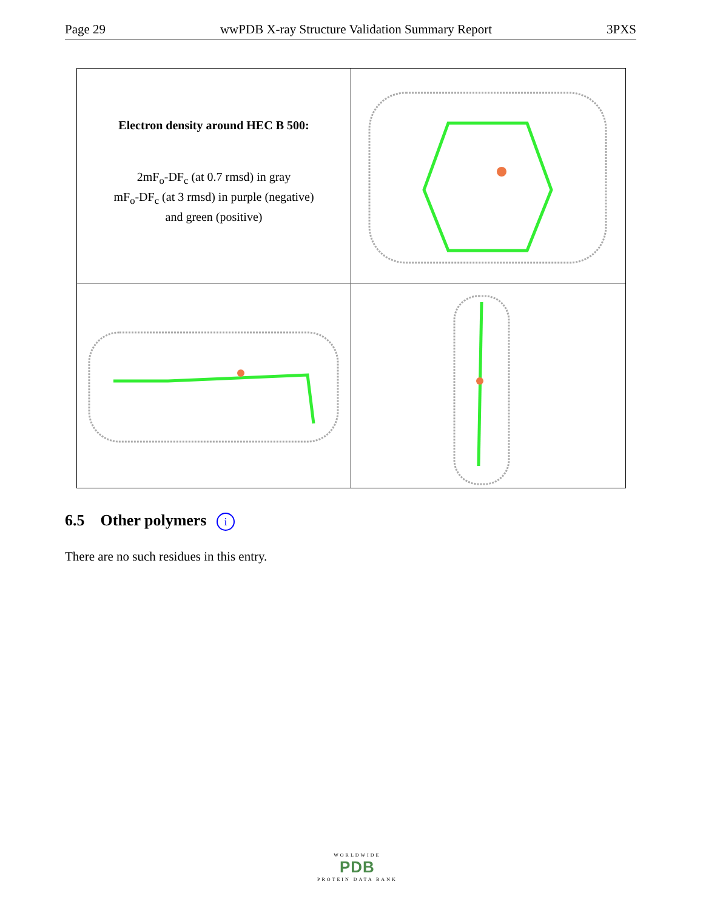Page 29 wwPDB X-ray Structure Validation Summary Report 3PXS
Electron density around HEC B 500:
2mF<sub>o</sub>-DF<sub>c</sub> (at 0.7 rmsd) in gray
mF<sub>o</sub>-DF<sub>c</sub> (at 3 rmsd) in purple (negative)
and green (positive)
6.5 Other polymers i
There are no such residues in this entry.
WORLDWIDE
PDB
PROTEIN DATA BANK